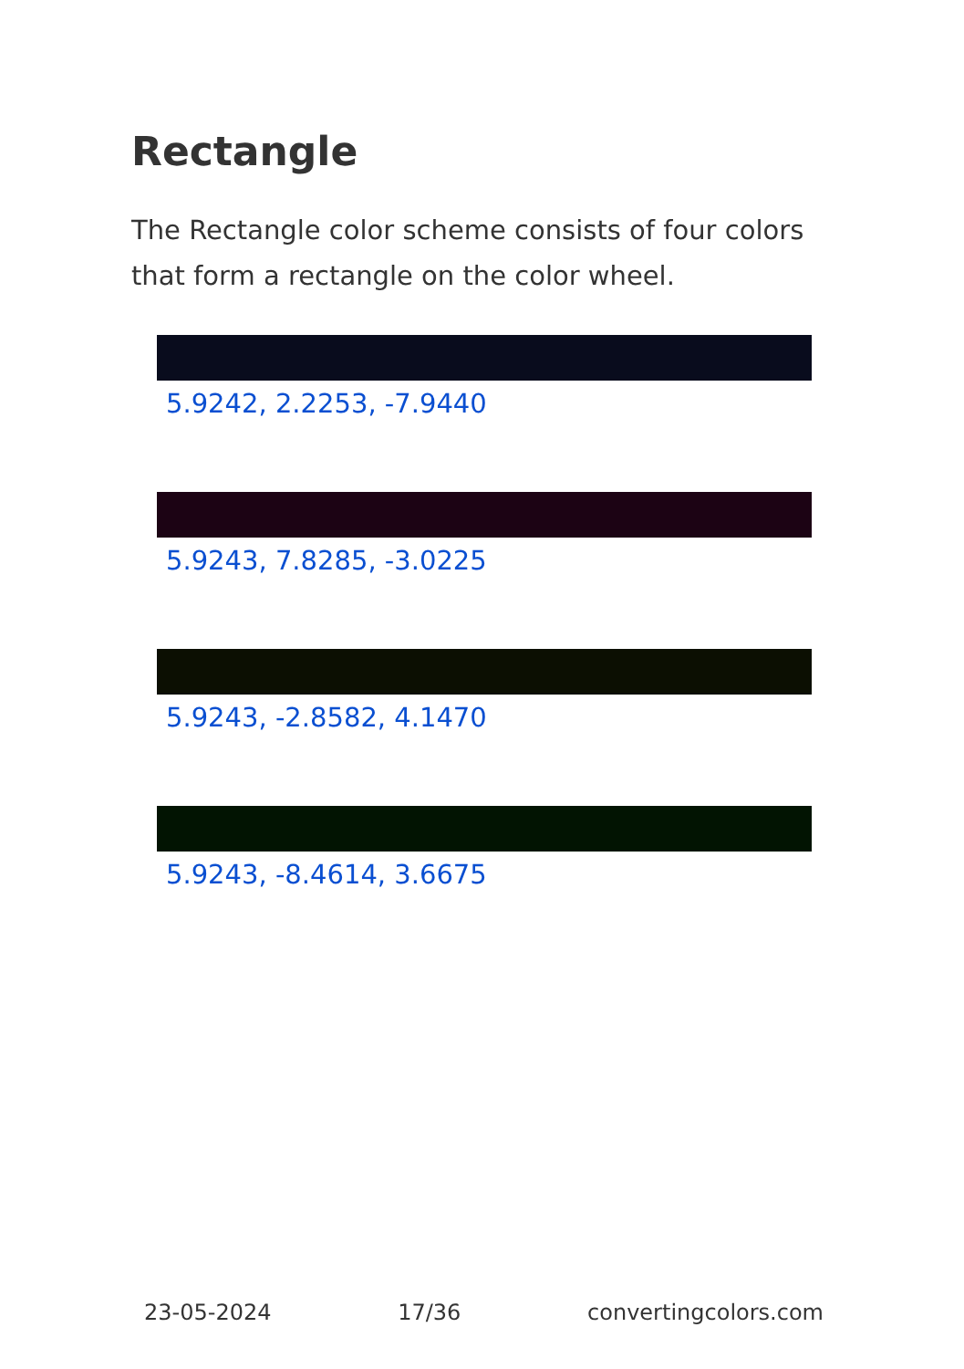Rectangle
The Rectangle color scheme consists of four colors that form a rectangle on the color wheel.
5.9242, 2.2253, -7.9440
5.9243, 7.8285, -3.0225
5.9243, -2.8582, 4.1470
5.9243, -8.4614, 3.6675
23-05-2024 17/36 convertingcolors.com